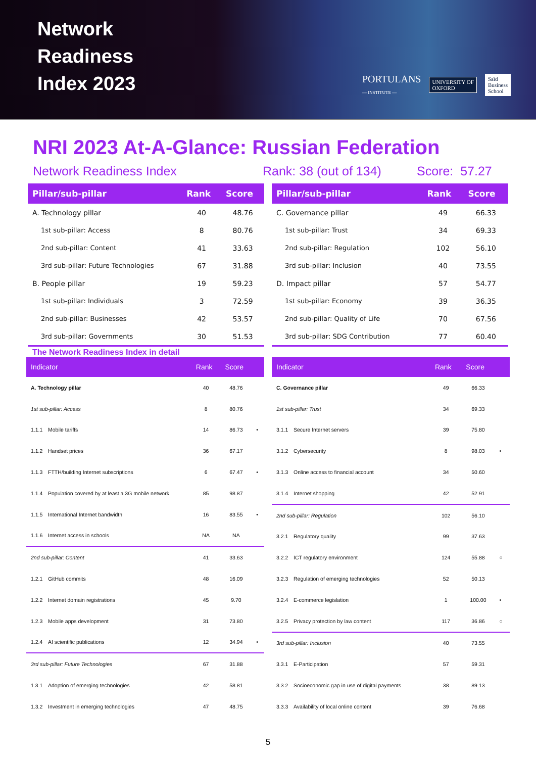Network
Readiness
Index 2023
PORTULANS
— INSTITUTE — UNIVERSITY OF
OXFORD Saïd
Business
School
NRI 2023 At-A-Glance: Russian Federation
Network Readiness Index Rank: 38 (out of 134) Score: 57.27
| Pillar/sub-pillar | Rank | Score |
| --- | --- | --- |
| A. Technology pillar | 40 | 48.76 |
| 1st sub-pillar: Access | 8 | 80.76 |
| 2nd sub-pillar: Content | 41 | 33.63 |
| 3rd sub-pillar: Future Technologies | 67 | 31.88 |
| B. People pillar | 19 | 59.23 |
| 1st sub-pillar: Individuals | 3 | 72.59 |
| 2nd sub-pillar: Businesses | 42 | 53.57 |
| 3rd sub-pillar: Governments | 30 | 51.53 |
| Pillar/sub-pillar | Rank | Score |
| --- | --- | --- |
| C. Governance pillar | 49 | 66.33 |
| 1st sub-pillar: Trust | 34 | 69.33 |
| 2nd sub-pillar: Regulation | 102 | 56.10 |
| 3rd sub-pillar: Inclusion | 40 | 73.55 |
| D. Impact pillar | 57 | 54.77 |
| 1st sub-pillar: Economy | 39 | 36.35 |
| 2nd sub-pillar: Quality of Life | 70 | 67.56 |
| 3rd sub-pillar: SDG Contribution | 77 | 60.40 |
The Network Readiness Index in detail
| Indicator | | Rank | Score | |
| --- | --- | --- | --- | --- |
| A. Technology pillar | | 40 | 48.76 | |
| 1st sub-pillar: Access | | 8 | 80.76 | |
| 1.1.1 | Mobile tariffs | 14 | 86.73 | • |
| 1.1.2 | Handset prices | 36 | 67.17 | |
| 1.1.3 | FTTH/building Internet subscriptions | 6 | 67.47 | • |
| 1.1.4 | Population covered by at least a 3G mobile network | 85 | 98.87 | |
| 1.1.5 | International Internet bandwidth | 16 | 83.55 | • |
| 1.1.6 | Internet access in schools | NA | NA | |
| 2nd sub-pillar: Content | | 41 | 33.63 | |
| 1.2.1 | GitHub commits | 48 | 16.09 | |
| 1.2.2 | Internet domain registrations | 45 | 9.70 | |
| 1.2.3 | Mobile apps development | 31 | 73.80 | |
| 1.2.4 | AI scientific publications | 12 | 34.94 | • |
| 3rd sub-pillar: Future Technologies | | 67 | 31.88 | |
| 1.3.1 | Adoption of emerging technologies | 42 | 58.81 | |
| 1.3.2 | Investment in emerging technologies | 47 | 48.75 | |
| Indicator | | Rank | Score | |
| --- | --- | --- | --- | --- |
| C. Governance pillar | | 49 | 66.33 | |
| 1st sub-pillar: Trust | | 34 | 69.33 | |
| 3.1.1 | Secure Internet servers | 39 | 75.80 | |
| 3.1.2 | Cybersecurity | 8 | 98.03 | • |
| 3.1.3 | Online access to financial account | 34 | 50.60 | |
| 3.1.4 | Internet shopping | 42 | 52.91 | |
| 2nd sub-pillar: Regulation | | 102 | 56.10 | |
| 3.2.1 | Regulatory quality | 99 | 37.63 | |
| 3.2.2 | ICT regulatory environment | 124 | 55.88 | ○ |
| 3.2.3 | Regulation of emerging technologies | 52 | 50.13 | |
| 3.2.4 | E-commerce legislation | 1 | 100.00 | • |
| 3.2.5 | Privacy protection by law content | 117 | 36.86 | ○ |
| 3rd sub-pillar: Inclusion | | 40 | 73.55 | |
| 3.3.1 | E-Participation | 57 | 59.31 | |
| 3.3.2 | Socioeconomic gap in use of digital payments | 38 | 89.13 | |
| 3.3.3 | Availability of local online content | 39 | 76.68 | |
5